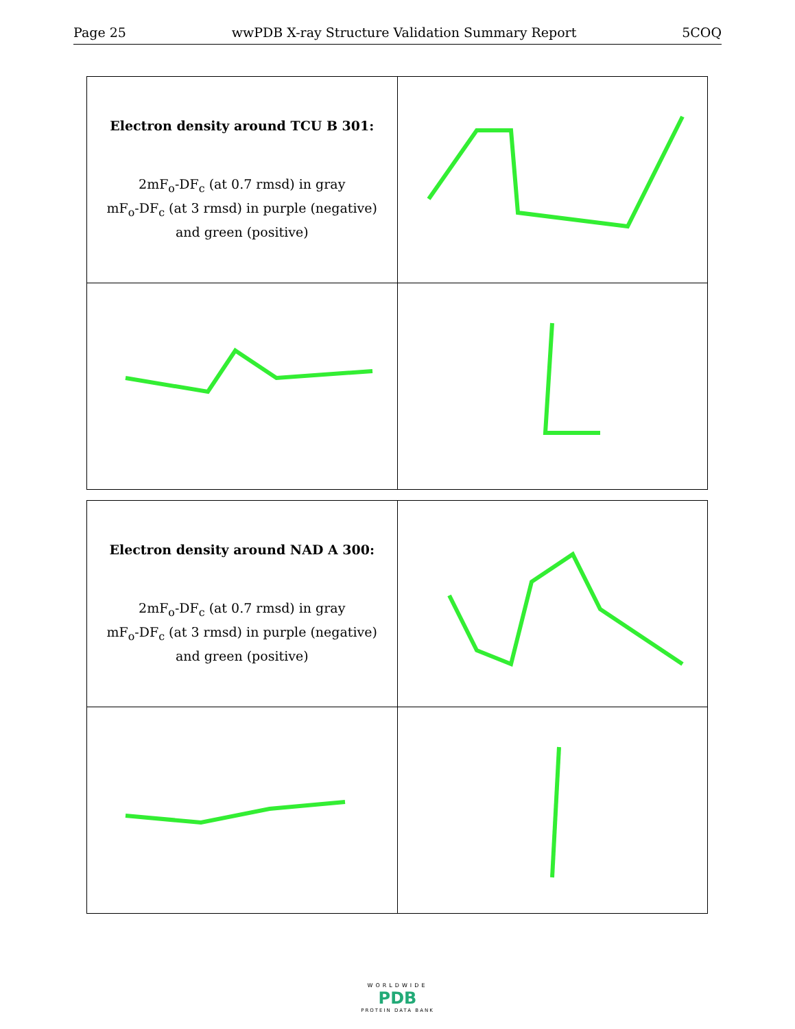Page 25 wwPDB X-ray Structure Validation Summary Report 5COQ
| Electron density around TCU B 301: 2mF<sub>o</sub>-DF<sub>c</sub> (at 0.7 rmsd) in gray mF<sub>o</sub>-DF<sub>c</sub> (at 3 rmsd) in purple (negative) and green (positive) | |
| Electron density around NAD A 300: 2mF<sub>o</sub>-DF<sub>c</sub> (at 0.7 rmsd) in gray mF<sub>o</sub>-DF<sub>c</sub> (at 3 rmsd) in purple (negative) and green (positive) | |
WORLDWIDE
PDB
PROTEIN DATA BANK